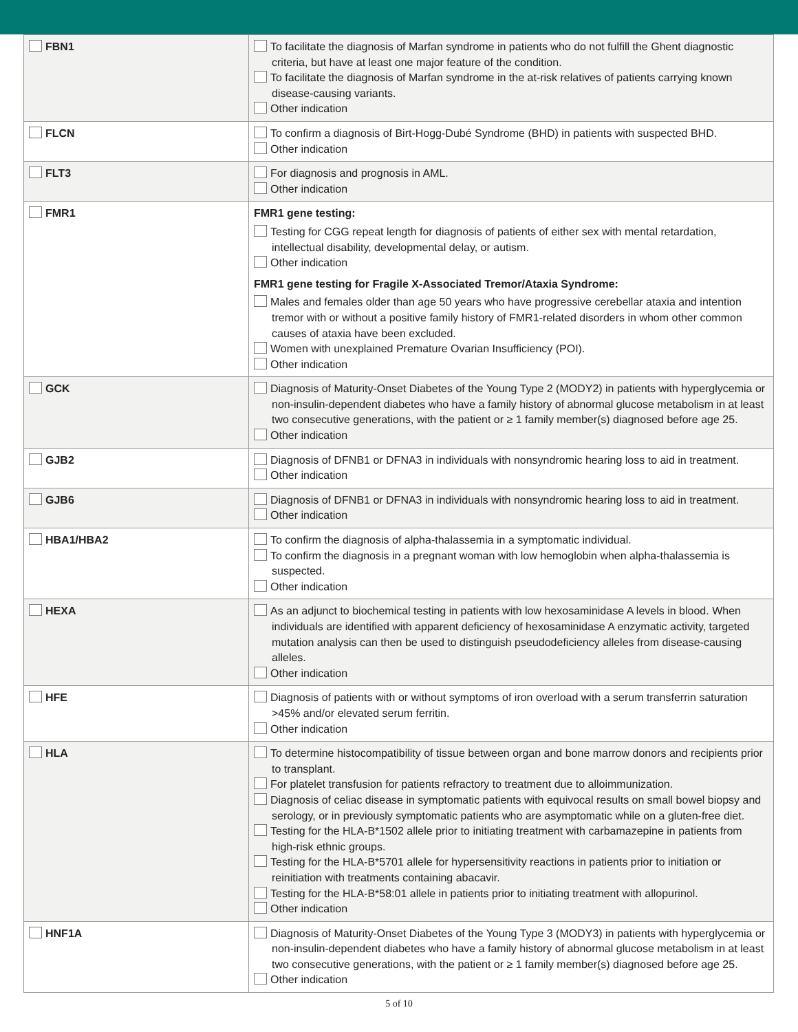| FBN1 | To facilitate the diagnosis of Marfan syndrome in patients who do not fulfill the Ghent diagnostic criteria, but have at least one major feature of the condition. To facilitate the diagnosis of Marfan syndrome in the at-risk relatives of patients carrying known disease-causing variants. Other indication |
| FLCN | To confirm a diagnosis of Birt-Hogg-Dubé Syndrome (BHD) in patients with suspected BHD. Other indication |
| FLT3 | For diagnosis and prognosis in AML. Other indication |
| FMR1 | FMR1 gene testing: Testing for CGG repeat length for diagnosis of patients of either sex with mental retardation, intellectual disability, developmental delay, or autism. Other indication FMR1 gene testing for Fragile X-Associated Tremor/Ataxia Syndrome: Males and females older than age 50 years who have progressive cerebellar ataxia and intention tremor with or without a positive family history of FMR1-related disorders in whom other common causes of ataxia have been excluded. Women with unexplained Premature Ovarian Insufficiency (POI). Other indication |
| GCK | Diagnosis of Maturity-Onset Diabetes of the Young Type 2 (MODY2) in patients with hyperglycemia or non-insulin-dependent diabetes who have a family history of abnormal glucose metabolism in at least two consecutive generations, with the patient or ≥ 1 family member(s) diagnosed before age 25. Other indication |
| GJB2 | Diagnosis of DFNB1 or DFNA3 in individuals with nonsyndromic hearing loss to aid in treatment. Other indication |
| GJB6 | Diagnosis of DFNB1 or DFNA3 in individuals with nonsyndromic hearing loss to aid in treatment. Other indication |
| HBA1/HBA2 | To confirm the diagnosis of alpha-thalassemia in a symptomatic individual. To confirm the diagnosis in a pregnant woman with low hemoglobin when alpha-thalassemia is suspected. Other indication |
| HEXA | As an adjunct to biochemical testing in patients with low hexosaminidase A levels in blood. When individuals are identified with apparent deficiency of hexosaminidase A enzymatic activity, targeted mutation analysis can then be used to distinguish pseudodeficiency alleles from disease-causing alleles. Other indication |
| HFE | Diagnosis of patients with or without symptoms of iron overload with a serum transferrin saturation >45% and/or elevated serum ferritin. Other indication |
| HLA | To determine histocompatibility of tissue between organ and bone marrow donors and recipients prior to transplant. For platelet transfusion for patients refractory to treatment due to alloimmunization. Diagnosis of celiac disease in symptomatic patients with equivocal results on small bowel biopsy and serology, or in previously symptomatic patients who are asymptomatic while on a gluten-free diet. Testing for the HLA-B*1502 allele prior to initiating treatment with carbamazepine in patients from high-risk ethnic groups. Testing for the HLA-B*5701 allele for hypersensitivity reactions in patients prior to initiation or reinitiation with treatments containing abacavir. Testing for the HLA-B*58:01 allele in patients prior to initiating treatment with allopurinol. Other indication |
| HNF1A | Diagnosis of Maturity-Onset Diabetes of the Young Type 3 (MODY3) in patients with hyperglycemia or non-insulin-dependent diabetes who have a family history of abnormal glucose metabolism in at least two consecutive generations, with the patient or ≥ 1 family member(s) diagnosed before age 25. Other indication |
5 of 10